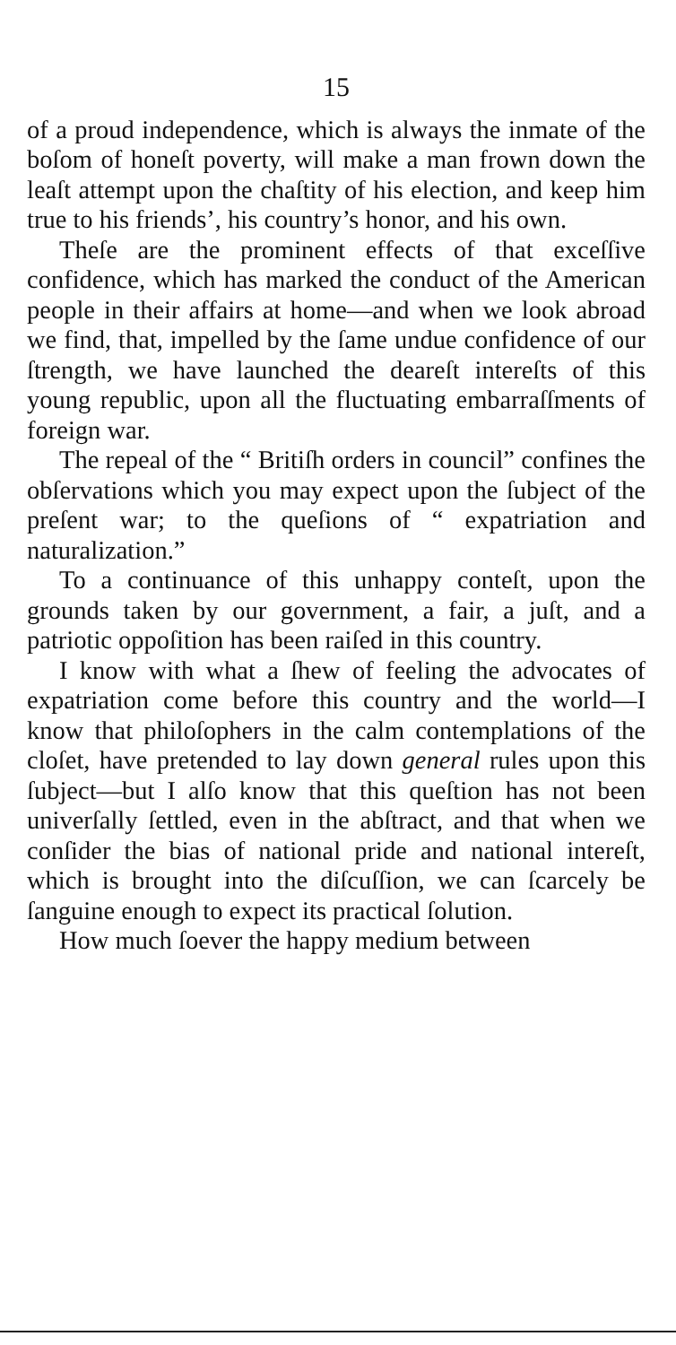15
of a proud independence, which is always the inmate of the boſom of honeſt poverty, will make a man frown down the leaſt attempt upon the chaſtity of his election, and keep him true to his friends’, his country’s honor, and his own.
Theſe are the prominent effects of that exceſſive confidence, which has marked the conduct of the American people in their affairs at home—and when we look abroad we find, that, impelled by the ſame undue confidence of our ſtrength, we have launched the deareſt intereſts of this young republic, upon all the fluctuating embarraſſments of foreign war.
The repeal of the “ Britiſh orders in council” confines the obſervations which you may expect upon the ſubject of the preſent war; to the queſions of “ expatriation and naturalization.”
To a continuance of this unhappy conteſt, upon the grounds taken by our government, a fair, a juſt, and a patriotic oppoſition has been raiſed in this country.
I know with what a ſhew of feeling the advocates of expatriation come before this country and the world—I know that philoſophers in the calm contemplations of the cloſet, have pretended to lay down general rules upon this ſubject—but I alſo know that this queſtion has not been univerſally ſettled, even in the abſtract, and that when we conſider the bias of national pride and national intereſt, which is brought into the diſcuſſion, we can ſcarcely be ſanguine enough to expect its practical ſolution.
How much ſoever the happy medium between